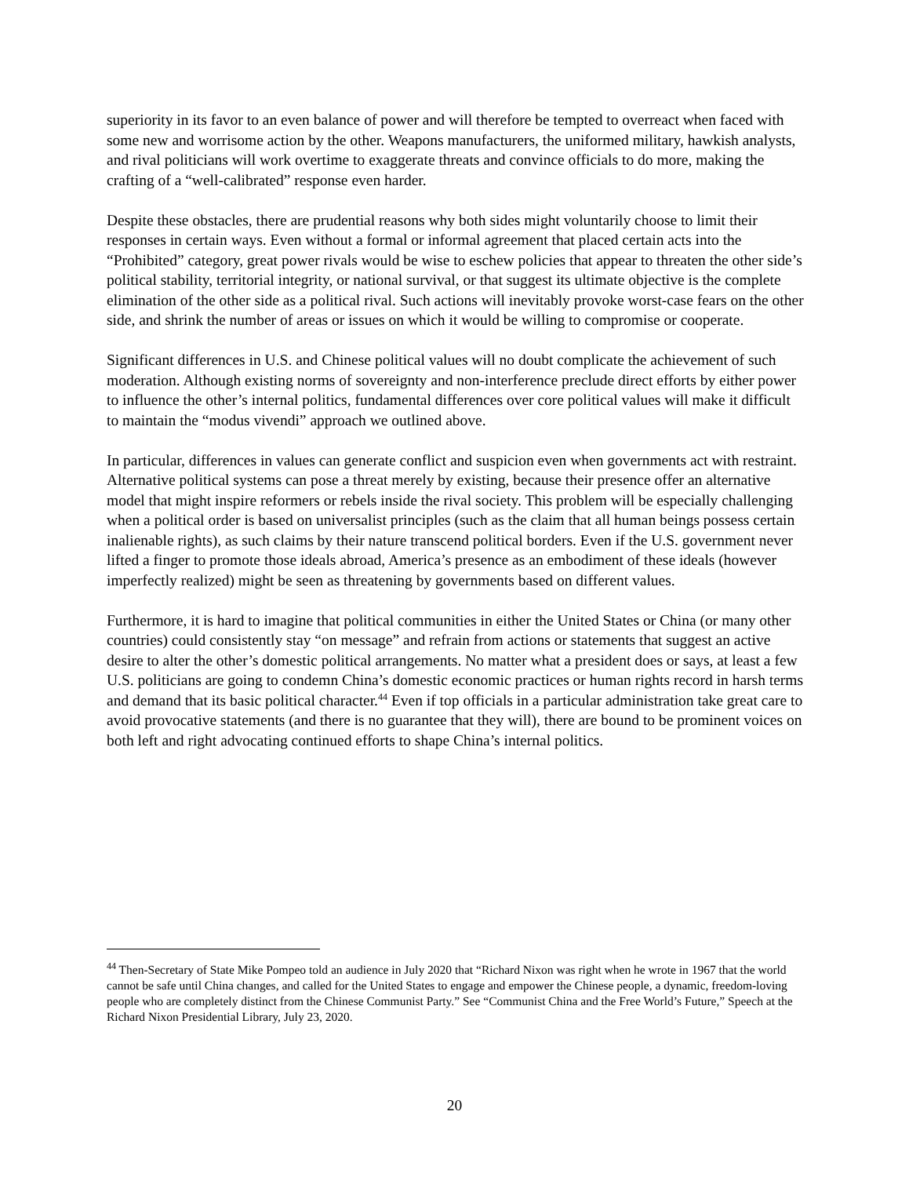superiority in its favor to an even balance of power and will therefore be tempted to overreact when faced with some new and worrisome action by the other. Weapons manufacturers, the uniformed military, hawkish analysts, and rival politicians will work overtime to exaggerate threats and convince officials to do more, making the crafting of a “well-calibrated” response even harder.
Despite these obstacles, there are prudential reasons why both sides might voluntarily choose to limit their responses in certain ways. Even without a formal or informal agreement that placed certain acts into the “Prohibited” category, great power rivals would be wise to eschew policies that appear to threaten the other side’s political stability, territorial integrity, or national survival, or that suggest its ultimate objective is the complete elimination of the other side as a political rival. Such actions will inevitably provoke worst-case fears on the other side, and shrink the number of areas or issues on which it would be willing to compromise or cooperate.
Significant differences in U.S. and Chinese political values will no doubt complicate the achievement of such moderation. Although existing norms of sovereignty and non-interference preclude direct efforts by either power to influence the other’s internal politics, fundamental differences over core political values will make it difficult to maintain the “modus vivendi” approach we outlined above.
In particular, differences in values can generate conflict and suspicion even when governments act with restraint. Alternative political systems can pose a threat merely by existing, because their presence offer an alternative model that might inspire reformers or rebels inside the rival society. This problem will be especially challenging when a political order is based on universalist principles (such as the claim that all human beings possess certain inalienable rights), as such claims by their nature transcend political borders. Even if the U.S. government never lifted a finger to promote those ideals abroad, America’s presence as an embodiment of these ideals (however imperfectly realized) might be seen as threatening by governments based on different values.
Furthermore, it is hard to imagine that political communities in either the United States or China (or many other countries) could consistently stay “on message” and refrain from actions or statements that suggest an active desire to alter the other’s domestic political arrangements. No matter what a president does or says, at least a few U.S. politicians are going to condemn China’s domestic economic practices or human rights record in harsh terms and demand that its basic political character.<sup>44</sup> Even if top officials in a particular administration take great care to avoid provocative statements (and there is no guarantee that they will), there are bound to be prominent voices on both left and right advocating continued efforts to shape China’s internal politics.
<sup>44</sup> Then-Secretary of State Mike Pompeo told an audience in July 2020 that “Richard Nixon was right when he wrote in 1967 that the world cannot be safe until China changes, and called for the United States to engage and empower the Chinese people, a dynamic, freedom-loving people who are completely distinct from the Chinese Communist Party.” See “Communist China and the Free World’s Future,” Speech at the Richard Nixon Presidential Library, July 23, 2020.
20